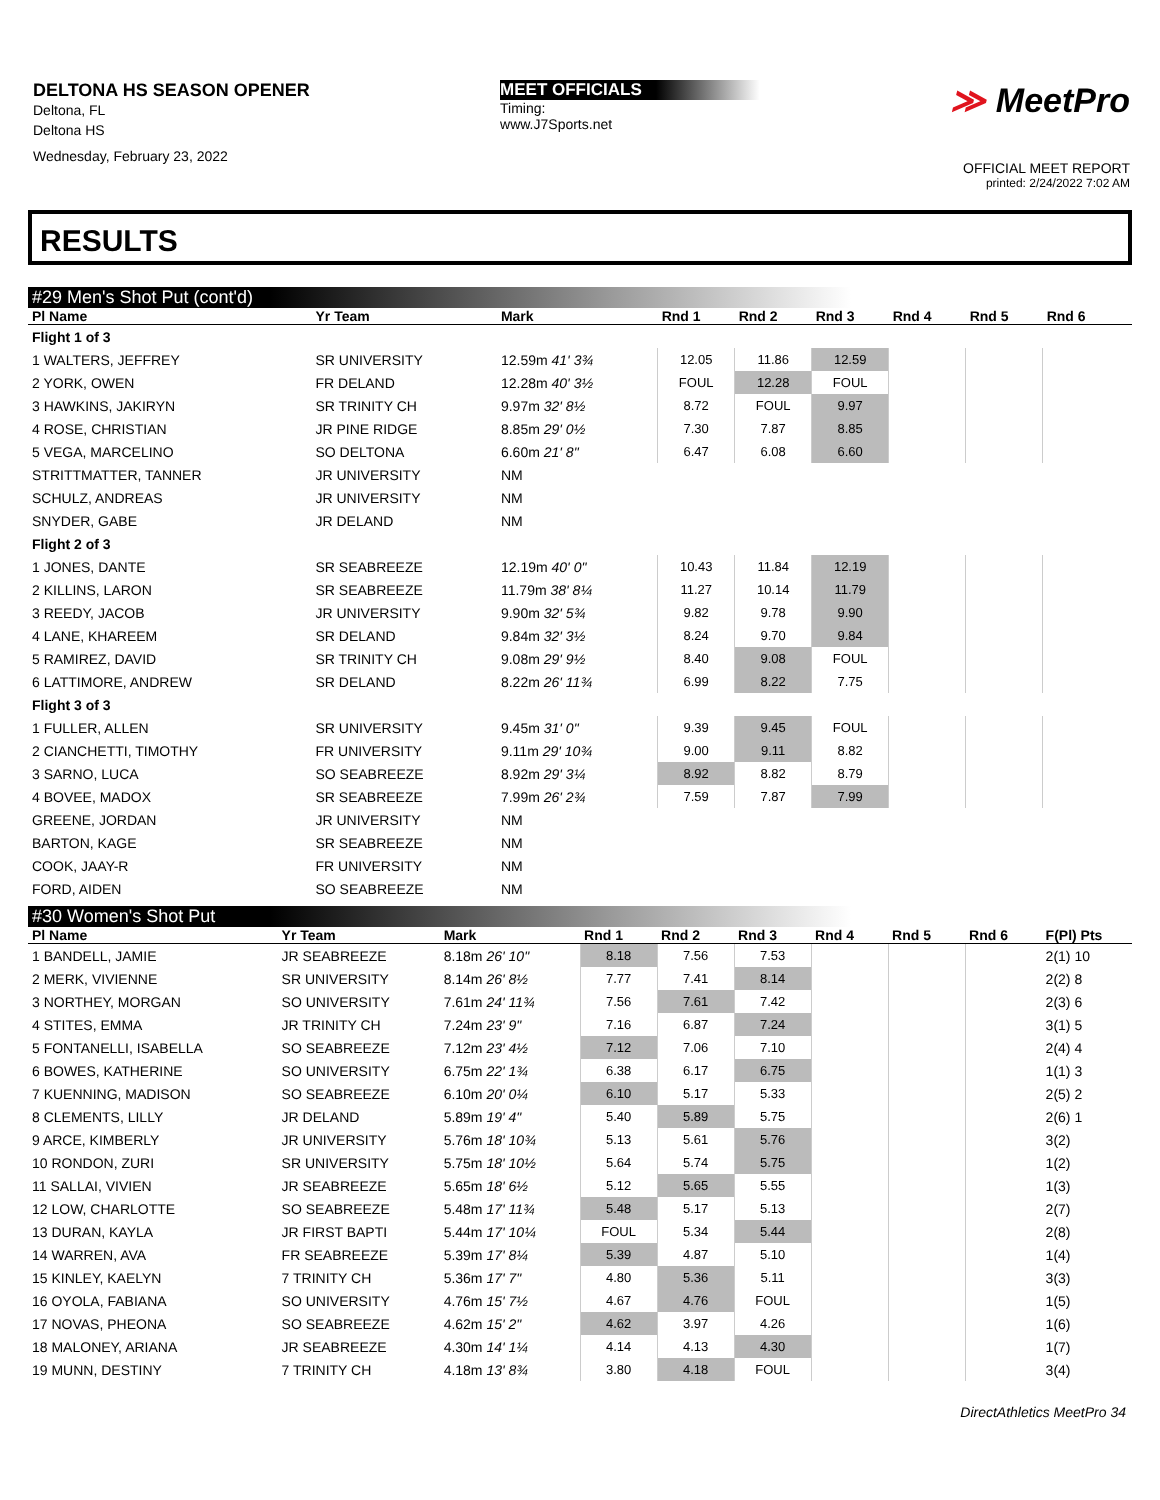DELTONA HS SEASON OPENER
Deltona, FL
Deltona HS
Wednesday, February 23, 2022
MEET OFFICIALS
Timing:
www.J7Sports.net
≫ MeetPro
OFFICIAL MEET REPORT
printed: 2/24/2022 7:02 AM
RESULTS
#29 Men's Shot Put (cont'd)
| Pl Name | Yr Team | Mark | Rnd 1 | Rnd 2 | Rnd 3 | Rnd 4 | Rnd 5 | Rnd 6 | |
| --- | --- | --- | --- | --- | --- | --- | --- | --- | --- |
| Flight 1 of 3 | | | | | | | | | |
| 1 WALTERS, JEFFREY | SR UNIVERSITY | 12.59m 41' 3¾ | 12.05 | 11.86 | 12.59 | | | | |
| 2 YORK, OWEN | FR DELAND | 12.28m 40' 3½ | FOUL | 12.28 | FOUL | | | | |
| 3 HAWKINS, JAKIRYN | SR TRINITY CH | 9.97m 32' 8½ | 8.72 | FOUL | 9.97 | | | | |
| 4 ROSE, CHRISTIAN | JR PINE RIDGE | 8.85m 29' 0½ | 7.30 | 7.87 | 8.85 | | | | |
| 5 VEGA, MARCELINO | SO DELTONA | 6.60m 21' 8" | 6.47 | 6.08 | 6.60 | | | | |
| STRITTMATTER, TANNER | JR UNIVERSITY | NM | | | | | | | |
| SCHULZ, ANDREAS | JR UNIVERSITY | NM | | | | | | | |
| SNYDER, GABE | JR DELAND | NM | | | | | | | |
| Flight 2 of 3 | | | | | | | | | |
| 1 JONES, DANTE | SR SEABREEZE | 12.19m 40' 0" | 10.43 | 11.84 | 12.19 | | | | |
| 2 KILLINS, LARON | SR SEABREEZE | 11.79m 38' 8¼ | 11.27 | 10.14 | 11.79 | | | | |
| 3 REEDY, JACOB | JR UNIVERSITY | 9.90m 32' 5¾ | 9.82 | 9.78 | 9.90 | | | | |
| 4 LANE, KHAREEM | SR DELAND | 9.84m 32' 3½ | 8.24 | 9.70 | 9.84 | | | | |
| 5 RAMIREZ, DAVID | SR TRINITY CH | 9.08m 29' 9½ | 8.40 | 9.08 | FOUL | | | | |
| 6 LATTIMORE, ANDREW | SR DELAND | 8.22m 26' 11¾ | 6.99 | 8.22 | 7.75 | | | | |
| Flight 3 of 3 | | | | | | | | | |
| 1 FULLER, ALLEN | SR UNIVERSITY | 9.45m 31' 0" | 9.39 | 9.45 | FOUL | | | | |
| 2 CIANCHETTI, TIMOTHY | FR UNIVERSITY | 9.11m 29' 10¾ | 9.00 | 9.11 | 8.82 | | | | |
| 3 SARNO, LUCA | SO SEABREEZE | 8.92m 29' 3¼ | 8.92 | 8.82 | 8.79 | | | | |
| 4 BOVEE, MADOX | SR SEABREEZE | 7.99m 26' 2¾ | 7.59 | 7.87 | 7.99 | | | | |
| GREENE, JORDAN | JR UNIVERSITY | NM | | | | | | | |
| BARTON, KAGE | SR SEABREEZE | NM | | | | | | | |
| COOK, JAAY-R | FR UNIVERSITY | NM | | | | | | | |
| FORD, AIDEN | SO SEABREEZE | NM | | | | | | | |
#30 Women's Shot Put
| Pl Name | Yr Team | Mark | Rnd 1 | Rnd 2 | Rnd 3 | Rnd 4 | Rnd 5 | Rnd 6 | F(Pl) Pts |
| --- | --- | --- | --- | --- | --- | --- | --- | --- | --- |
| 1 BANDELL, JAMIE | JR SEABREEZE | 8.18m 26' 10" | 8.18 | 7.56 | 7.53 | | | | 2(1) 10 |
| 2 MERK, VIVIENNE | SR UNIVERSITY | 8.14m 26' 8½ | 7.77 | 7.41 | 8.14 | | | | 2(2) 8 |
| 3 NORTHEY, MORGAN | SO UNIVERSITY | 7.61m 24' 11¾ | 7.56 | 7.61 | 7.42 | | | | 2(3) 6 |
| 4 STITES, EMMA | JR TRINITY CH | 7.24m 23' 9" | 7.16 | 6.87 | 7.24 | | | | 3(1) 5 |
| 5 FONTANELLI, ISABELLA | SO SEABREEZE | 7.12m 23' 4½ | 7.12 | 7.06 | 7.10 | | | | 2(4) 4 |
| 6 BOWES, KATHERINE | SO UNIVERSITY | 6.75m 22' 1¾ | 6.38 | 6.17 | 6.75 | | | | 1(1) 3 |
| 7 KUENNING, MADISON | SO SEABREEZE | 6.10m 20' 0¼ | 6.10 | 5.17 | 5.33 | | | | 2(5) 2 |
| 8 CLEMENTS, LILLY | JR DELAND | 5.89m 19' 4" | 5.40 | 5.89 | 5.75 | | | | 2(6) 1 |
| 9 ARCE, KIMBERLY | JR UNIVERSITY | 5.76m 18' 10¾ | 5.13 | 5.61 | 5.76 | | | | 3(2) |
| 10 RONDON, ZURI | SR UNIVERSITY | 5.75m 18' 10½ | 5.64 | 5.74 | 5.75 | | | | 1(2) |
| 11 SALLAI, VIVIEN | JR SEABREEZE | 5.65m 18' 6½ | 5.12 | 5.65 | 5.55 | | | | 1(3) |
| 12 LOW, CHARLOTTE | SO SEABREEZE | 5.48m 17' 11¾ | 5.48 | 5.17 | 5.13 | | | | 2(7) |
| 13 DURAN, KAYLA | JR FIRST BAPTI | 5.44m 17' 10¼ | FOUL | 5.34 | 5.44 | | | | 2(8) |
| 14 WARREN, AVA | FR SEABREEZE | 5.39m 17' 8¼ | 5.39 | 4.87 | 5.10 | | | | 1(4) |
| 15 KINLEY, KAELYN | 7 TRINITY CH | 5.36m 17' 7" | 4.80 | 5.36 | 5.11 | | | | 3(3) |
| 16 OYOLA, FABIANA | SO UNIVERSITY | 4.76m 15' 7½ | 4.67 | 4.76 | FOUL | | | | 1(5) |
| 17 NOVAS, PHEONA | SO SEABREEZE | 4.62m 15' 2" | 4.62 | 3.97 | 4.26 | | | | 1(6) |
| 18 MALONEY, ARIANA | JR SEABREEZE | 4.30m 14' 1¼ | 4.14 | 4.13 | 4.30 | | | | 1(7) |
| 19 MUNN, DESTINY | 7 TRINITY CH | 4.18m 13' 8¾ | 3.80 | 4.18 | FOUL | | | | 3(4) |
DirectAthletics MeetPro 34